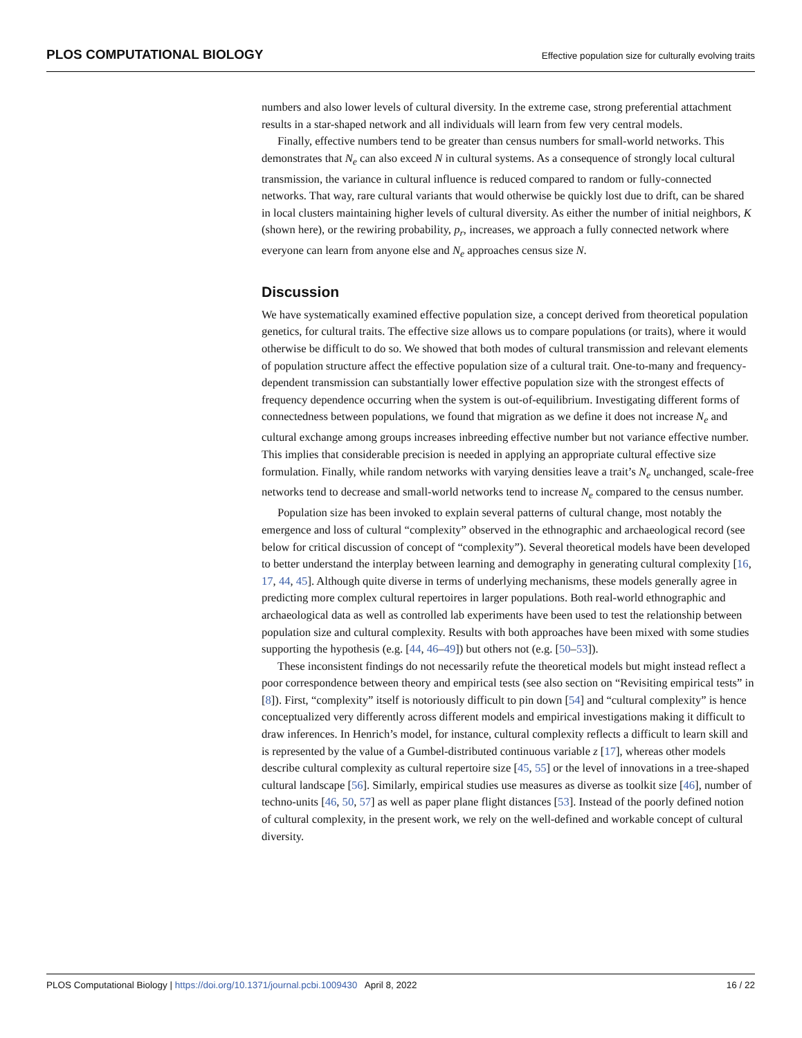PLOS COMPUTATIONAL BIOLOGY Effective population size for culturally evolving traits
numbers and also lower levels of cultural diversity. In the extreme case, strong preferential attachment results in a star-shaped network and all individuals will learn from few very central models.
Finally, effective numbers tend to be greater than census numbers for small-world networks. This demonstrates that N<sub>e</sub> can also exceed N in cultural systems. As a consequence of strongly local cultural transmission, the variance in cultural influence is reduced compared to random or fully-connected networks. That way, rare cultural variants that would otherwise be quickly lost due to drift, can be shared in local clusters maintaining higher levels of cultural diversity. As either the number of initial neighbors, K (shown here), or the rewiring probability, p<sub>r</sub>, increases, we approach a fully connected network where everyone can learn from anyone else and N<sub>e</sub> approaches census size N.
Discussion
We have systematically examined effective population size, a concept derived from theoretical population genetics, for cultural traits. The effective size allows us to compare populations (or traits), where it would otherwise be difficult to do so. We showed that both modes of cultural transmission and relevant elements of population structure affect the effective population size of a cultural trait. One-to-many and frequency-dependent transmission can substantially lower effective population size with the strongest effects of frequency dependence occurring when the system is out-of-equilibrium. Investigating different forms of connectedness between populations, we found that migration as we define it does not increase N<sub>e</sub> and cultural exchange among groups increases inbreeding effective number but not variance effective number. This implies that considerable precision is needed in applying an appropriate cultural effective size formulation. Finally, while random networks with varying densities leave a trait’s N<sub>e</sub> unchanged, scale-free networks tend to decrease and small-world networks tend to increase N<sub>e</sub> compared to the census number.
Population size has been invoked to explain several patterns of cultural change, most notably the emergence and loss of cultural “complexity” observed in the ethnographic and archaeological record (see below for critical discussion of concept of “complexity”). Several theoretical models have been developed to better understand the interplay between learning and demography in generating cultural complexity [16, 17, 44, 45]. Although quite diverse in terms of underlying mechanisms, these models generally agree in predicting more complex cultural repertoires in larger populations. Both real-world ethnographic and archaeological data as well as controlled lab experiments have been used to test the relationship between population size and cultural complexity. Results with both approaches have been mixed with some studies supporting the hypothesis (e.g. [44, 46–49]) but others not (e.g. [50–53]).
These inconsistent findings do not necessarily refute the theoretical models but might instead reflect a poor correspondence between theory and empirical tests (see also section on “Revisiting empirical tests” in [8]). First, “complexity” itself is notoriously difficult to pin down [54] and “cultural complexity” is hence conceptualized very differently across different models and empirical investigations making it difficult to draw inferences. In Henrich’s model, for instance, cultural complexity reflects a difficult to learn skill and is represented by the value of a Gumbel-distributed continuous variable z [17], whereas other models describe cultural complexity as cultural repertoire size [45, 55] or the level of innovations in a tree-shaped cultural landscape [56]. Similarly, empirical studies use measures as diverse as toolkit size [46], number of techno-units [46, 50, 57] as well as paper plane flight distances [53]. Instead of the poorly defined notion of cultural complexity, in the present work, we rely on the well-defined and workable concept of cultural diversity.
PLOS Computational Biology | https://doi.org/10.1371/journal.pcbi.1009430 April 8, 2022 16 / 22